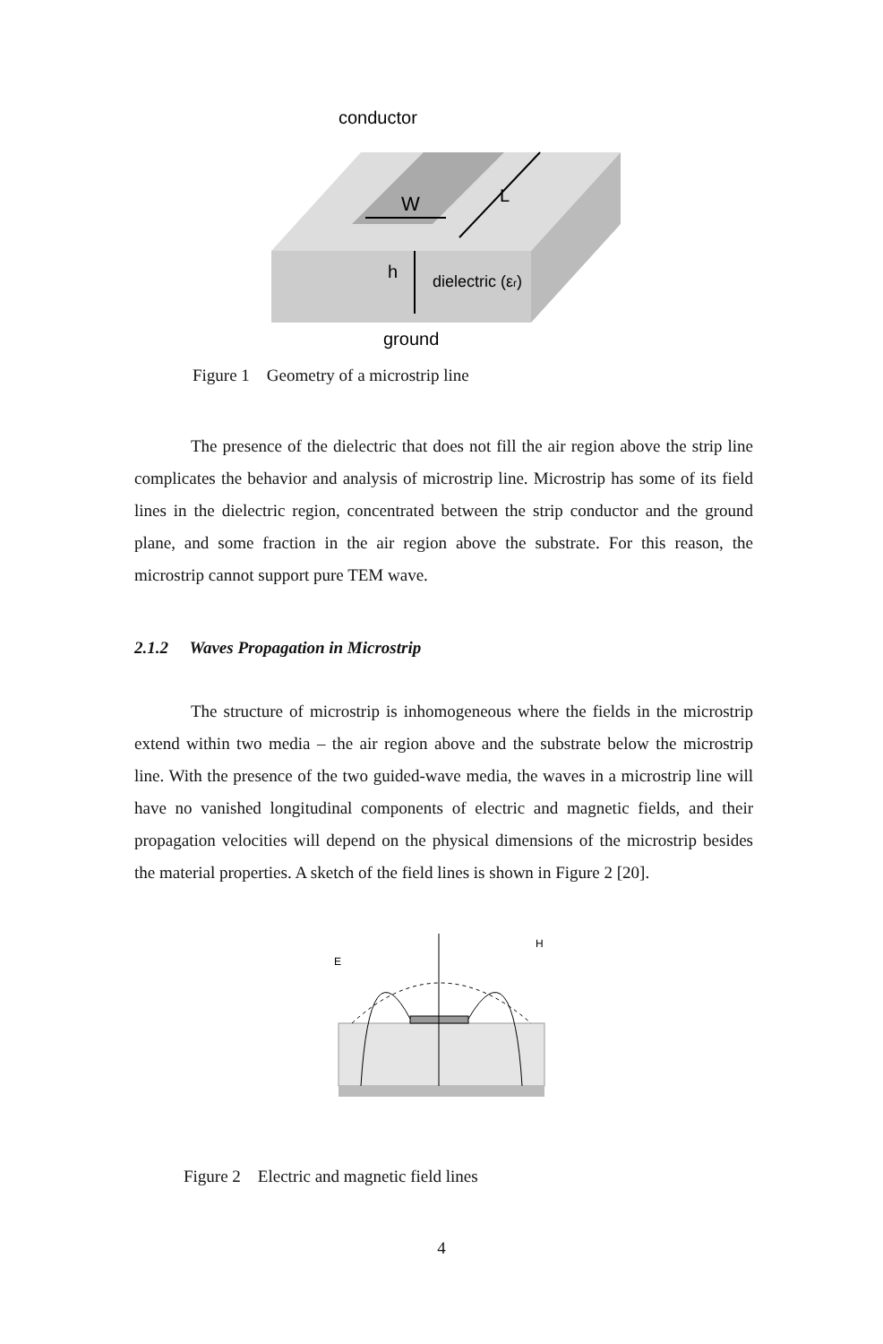conductor
W
L
h
dielectric (εr)
ground
Figure 1 Geometry of a microstrip line
The presence of the dielectric that does not fill the air region above the strip line complicates the behavior and analysis of microstrip line. Microstrip has some of its field lines in the dielectric region, concentrated between the strip conductor and the ground plane, and some fraction in the air region above the substrate. For this reason, the microstrip cannot support pure TEM wave.
2.1.2 Waves Propagation in Microstrip
The structure of microstrip is inhomogeneous where the fields in the microstrip extend within two media – the air region above and the substrate below the microstrip line. With the presence of the two guided-wave media, the waves in a microstrip line will have no vanished longitudinal components of electric and magnetic fields, and their propagation velocities will depend on the physical dimensions of the microstrip besides the material properties. A sketch of the field lines is shown in Figure 2 [20].
E
H
Figure 2 Electric and magnetic field lines
4